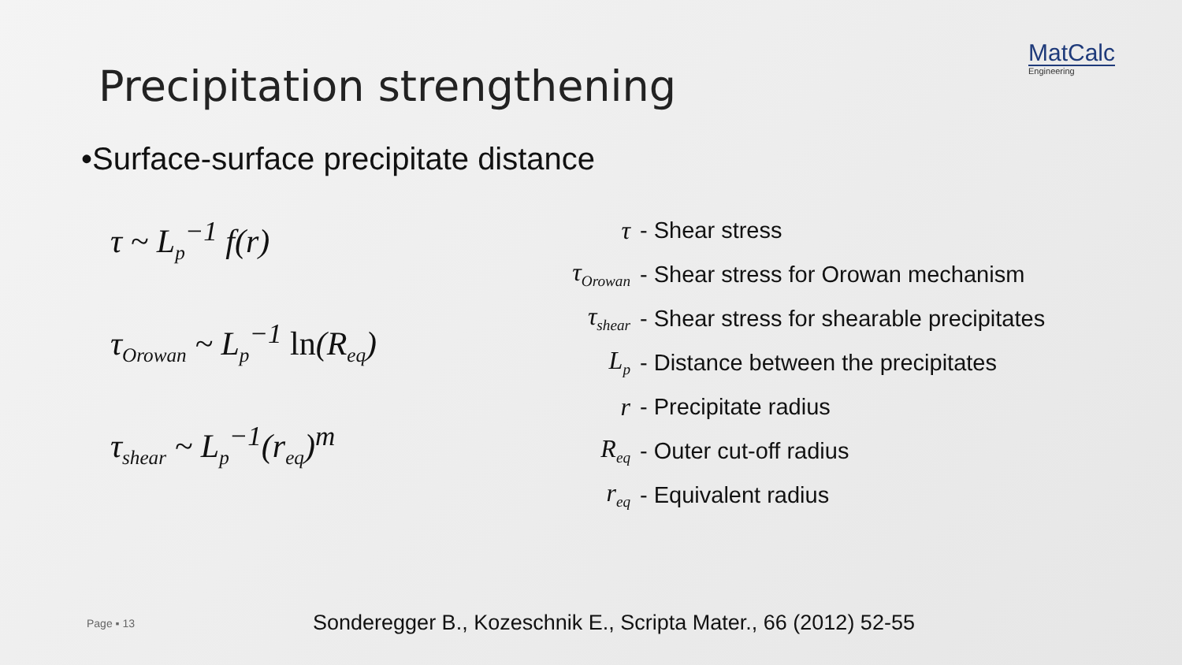MatCalc
Engineering
Precipitation strengthening
•Surface-surface precipitate distance
τ ~ L<sub>p</sub><sup>−1</sup> f(r)
τ<sub>Orowan</sub> ~ L<sub>p</sub><sup>−1</sup> ln(R<sub>eq</sub>)
τ<sub>shear</sub> ~ L<sub>p</sub><sup>−1</sup>(r<sub>eq</sub>)<sup>m</sup>
τ - Shear stress
τ<sub>Orowan</sub> - Shear stress for Orowan mechanism
τ<sub>shear</sub> - Shear stress for shearable precipitates
L<sub>p</sub> - Distance between the precipitates
r - Precipitate radius
R<sub>eq</sub> - Outer cut-off radius
r<sub>eq</sub> - Equivalent radius
Page ▪ 13 Sonderegger B., Kozeschnik E., Scripta Mater., 66 (2012) 52-55